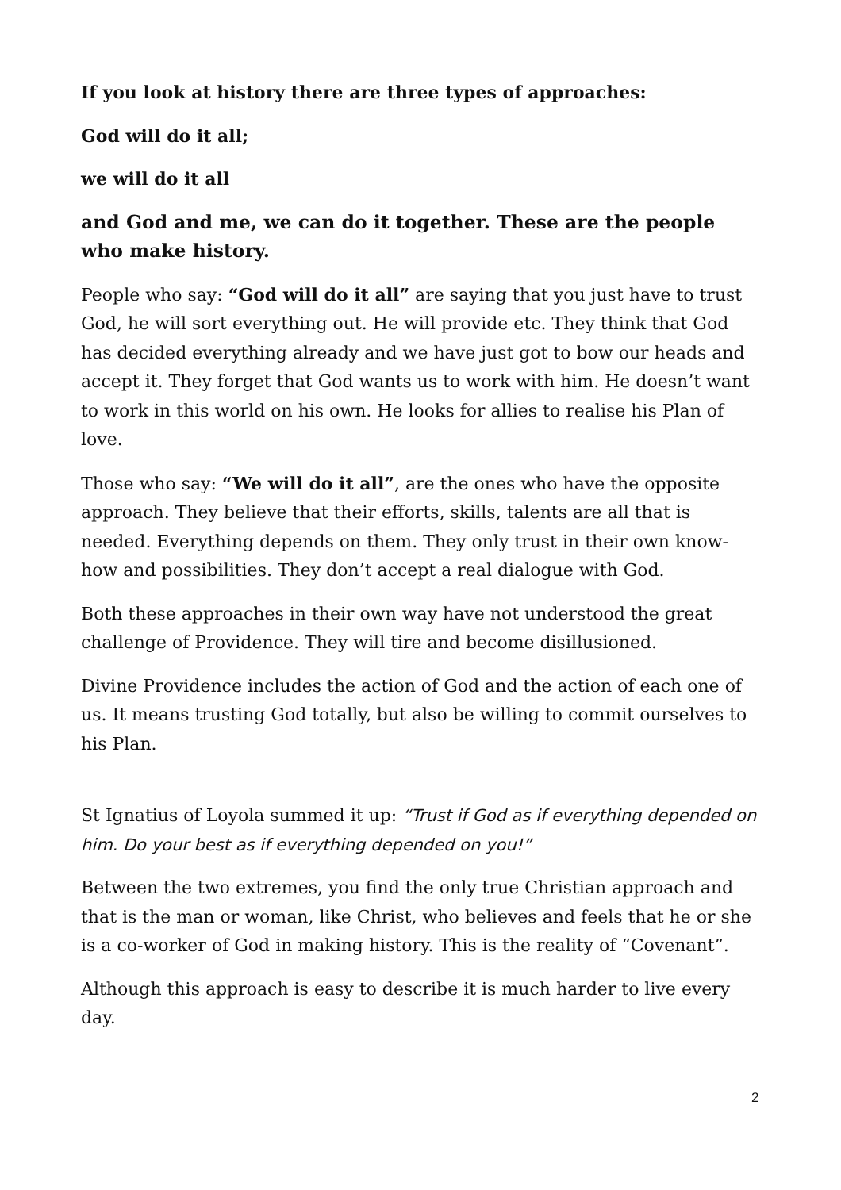If you look at history there are three types of approaches:
God will do it all;
we will do it all
and God and me, we can do it together. These are the people who make history.
People who say: “God will do it all” are saying that you just have to trust God, he will sort everything out. He will provide etc. They think that God has decided everything already and we have just got to bow our heads and accept it. They forget that God wants us to work with him. He doesn’t want to work in this world on his own. He looks for allies to realise his Plan of love.
Those who say: “We will do it all”, are the ones who have the opposite approach. They believe that their efforts, skills, talents are all that is needed. Everything depends on them. They only trust in their own know-how and possibilities. They don’t accept a real dialogue with God.
Both these approaches in their own way have not understood the great challenge of Providence. They will tire and become disillusioned.
Divine Providence includes the action of God and the action of each one of us. It means trusting God totally, but also be willing to commit ourselves to his Plan.
St Ignatius of Loyola summed it up: “Trust if God as if everything depended on him. Do your best as if everything depended on you!”
Between the two extremes, you find the only true Christian approach and that is the man or woman, like Christ, who believes and feels that he or she is a co-worker of God in making history. This is the reality of “Covenant”.
Although this approach is easy to describe it is much harder to live every day.
2